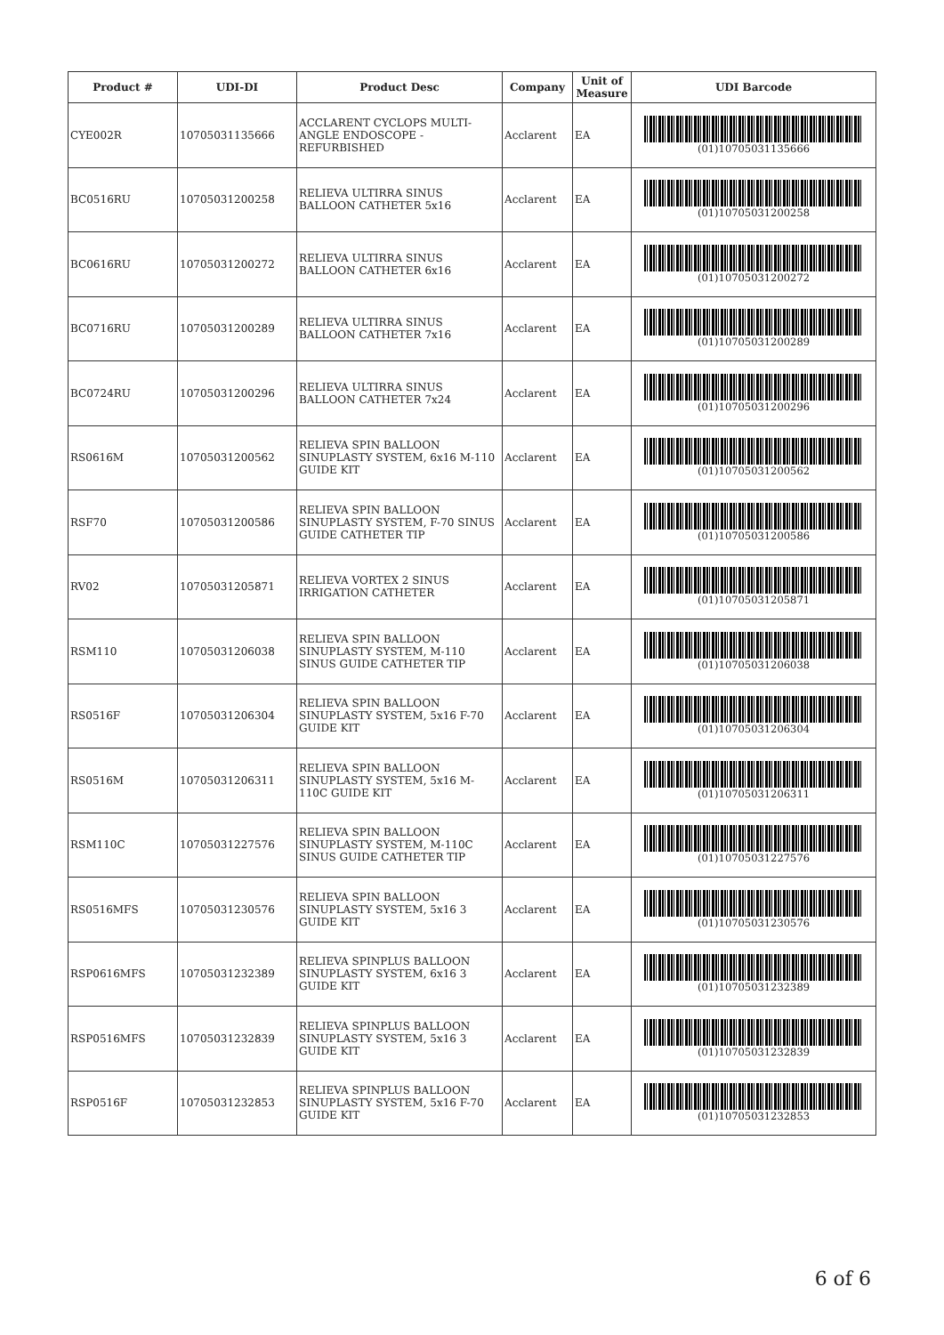| Product # | UDI-DI | Product Desc | Company | Unit of Measure | UDI Barcode |
| --- | --- | --- | --- | --- | --- |
| CYE002R | 10705031135666 | ACCLARENT CYCLOPS MULTI-ANGLE ENDOSCOPE - REFURBISHED | Acclarent | EA | (01)10705031135666 |
| BC0516RU | 10705031200258 | RELIEVA ULTIRRA SINUS BALLOON CATHETER 5x16 | Acclarent | EA | (01)10705031200258 |
| BC0616RU | 10705031200272 | RELIEVA ULTIRRA SINUS BALLOON CATHETER 6x16 | Acclarent | EA | (01)10705031200272 |
| BC0716RU | 10705031200289 | RELIEVA ULTIRRA SINUS BALLOON CATHETER 7x16 | Acclarent | EA | (01)10705031200289 |
| BC0724RU | 10705031200296 | RELIEVA ULTIRRA SINUS BALLOON CATHETER 7x24 | Acclarent | EA | (01)10705031200296 |
| RS0616M | 10705031200562 | RELIEVA SPIN BALLOON SINUPLASTY SYSTEM, 6x16 M-110 GUIDE KIT | Acclarent | EA | (01)10705031200562 |
| RSF70 | 10705031200586 | RELIEVA SPIN BALLOON SINUPLASTY SYSTEM, F-70 SINUS GUIDE CATHETER TIP | Acclarent | EA | (01)10705031200586 |
| RV02 | 10705031205871 | RELIEVA VORTEX 2 SINUS IRRIGATION CATHETER | Acclarent | EA | (01)10705031205871 |
| RSM110 | 10705031206038 | RELIEVA SPIN BALLOON SINUPLASTY SYSTEM, M-110 SINUS GUIDE CATHETER TIP | Acclarent | EA | (01)10705031206038 |
| RS0516F | 10705031206304 | RELIEVA SPIN BALLOON SINUPLASTY SYSTEM, 5x16 F-70 GUIDE KIT | Acclarent | EA | (01)10705031206304 |
| RS0516M | 10705031206311 | RELIEVA SPIN BALLOON SINUPLASTY SYSTEM, 5x16 M-110C GUIDE KIT | Acclarent | EA | (01)10705031206311 |
| RSM110C | 10705031227576 | RELIEVA SPIN BALLOON SINUPLASTY SYSTEM, M-110C SINUS GUIDE CATHETER TIP | Acclarent | EA | (01)10705031227576 |
| RS0516MFS | 10705031230576 | RELIEVA SPIN BALLOON SINUPLASTY SYSTEM, 5x16 3 GUIDE KIT | Acclarent | EA | (01)10705031230576 |
| RSP0616MFS | 10705031232389 | RELIEVA SPINPLUS BALLOON SINUPLASTY SYSTEM, 6x16 3 GUIDE KIT | Acclarent | EA | (01)10705031232389 |
| RSP0516MFS | 10705031232839 | RELIEVA SPINPLUS BALLOON SINUPLASTY SYSTEM, 5x16 3 GUIDE KIT | Acclarent | EA | (01)10705031232839 |
| RSP0516F | 10705031232853 | RELIEVA SPINPLUS BALLOON SINUPLASTY SYSTEM, 5x16 F-70 GUIDE KIT | Acclarent | EA | (01)10705031232853 |
6 of 6